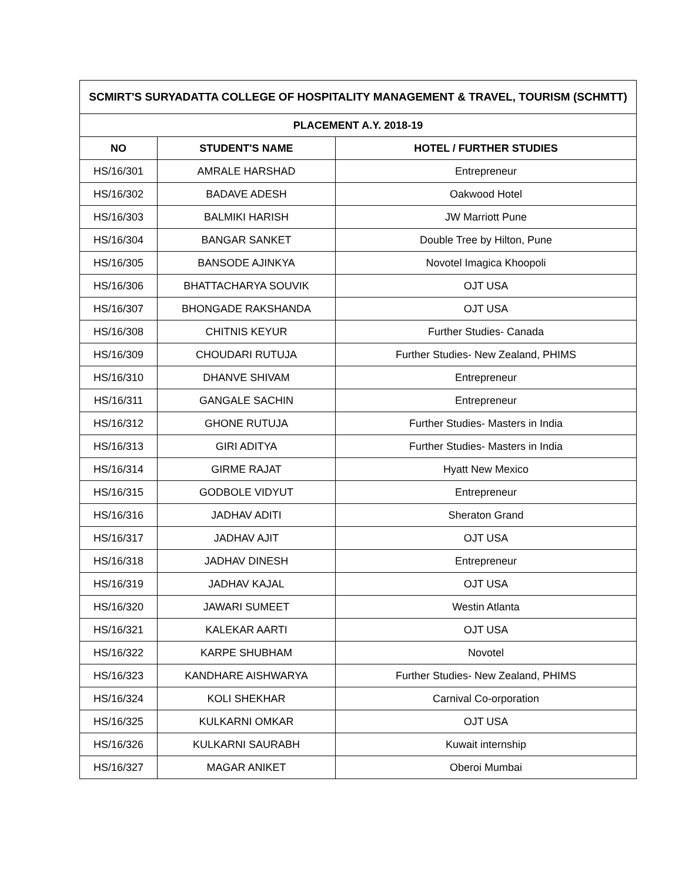| SCMIRT'S SURYADATTA COLLEGE OF HOSPITALITY MANAGEMENT & TRAVEL, TOURISM (SCHMTT) | | |
| --- | --- | --- |
| PLACEMENT A.Y. 2018-19 | | |
| NO | STUDENT'S NAME | HOTEL / FURTHER STUDIES |
| HS/16/301 | AMRALE HARSHAD | Entrepreneur |
| HS/16/302 | BADAVE ADESH | Oakwood Hotel |
| HS/16/303 | BALMIKI HARISH | JW Marriott Pune |
| HS/16/304 | BANGAR SANKET | Double Tree by Hilton, Pune |
| HS/16/305 | BANSODE AJINKYA | Novotel Imagica Khoopoli |
| HS/16/306 | BHATTACHARYA SOUVIK | OJT USA |
| HS/16/307 | BHONGADE RAKSHANDA | OJT USA |
| HS/16/308 | CHITNIS KEYUR | Further Studies- Canada |
| HS/16/309 | CHOUDARI RUTUJA | Further Studies- New Zealand, PHIMS |
| HS/16/310 | DHANVE SHIVAM | Entrepreneur |
| HS/16/311 | GANGALE SACHIN | Entrepreneur |
| HS/16/312 | GHONE RUTUJA | Further Studies- Masters in India |
| HS/16/313 | GIRI ADITYA | Further Studies- Masters in India |
| HS/16/314 | GIRME RAJAT | Hyatt New Mexico |
| HS/16/315 | GODBOLE VIDYUT | Entrepreneur |
| HS/16/316 | JADHAV ADITI | Sheraton Grand |
| HS/16/317 | JADHAV AJIT | OJT USA |
| HS/16/318 | JADHAV DINESH | Entrepreneur |
| HS/16/319 | JADHAV KAJAL | OJT USA |
| HS/16/320 | JAWARI SUMEET | Westin Atlanta |
| HS/16/321 | KALEKAR AARTI | OJT USA |
| HS/16/322 | KARPE SHUBHAM | Novotel |
| HS/16/323 | KANDHARE AISHWARYA | Further Studies- New Zealand, PHIMS |
| HS/16/324 | KOLI SHEKHAR | Carnival Co-orporation |
| HS/16/325 | KULKARNI OMKAR | OJT USA |
| HS/16/326 | KULKARNI SAURABH | Kuwait internship |
| HS/16/327 | MAGAR ANIKET | Oberoi Mumbai |